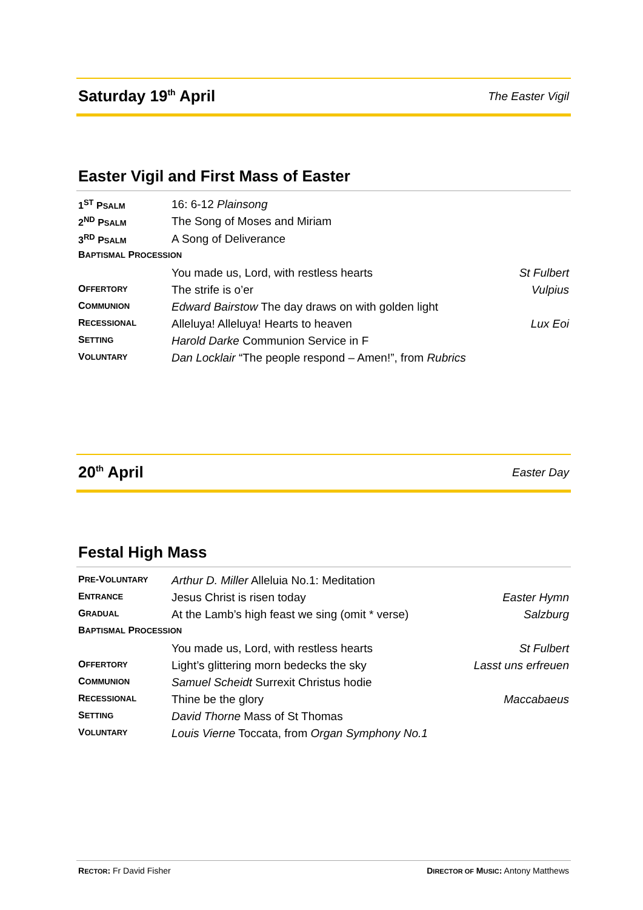Saturday 19<sup>th</sup> April
The Easter Vigil
Easter Vigil and First Mass of Easter
| 1<sup>ST</sup> P SALM | 16: 6-12 Plainsong | |
| 2<sup>ND</sup> P SALM | The Song of Moses and Miriam | |
| 3<sup>RD</sup> P SALM | A Song of Deliverance | |
| B APTISMAL P ROCESSION | | |
| | You made us, Lord, with restless hearts | St Fulbert |
| O FFERTORY | The strife is o’er | Vulpius |
| C OMMUNION | Edward Bairstow The day draws on with golden light | |
| R ECESSIONAL | Alleluya! Alleluya! Hearts to heaven | Lux Eoi |
| S ETTING | Harold Darke Communion Service in F | |
| V OLUNTARY | Dan Locklair “The people respond – Amen!”, from Rubrics | |
20<sup>th</sup> April
Easter Day
Festal High Mass
| P RE -V OLUNTARY | Arthur D. Miller Alleluia No.1: Meditation | |
| E NTRANCE | Jesus Christ is risen today | Easter Hymn |
| G RADUAL | At the Lamb’s high feast we sing (omit * verse) | Salzburg |
| B APTISMAL P ROCESSION | | |
| | You made us, Lord, with restless hearts | St Fulbert |
| O FFERTORY | Light’s glittering morn bedecks the sky | Lasst uns erfreuen |
| C OMMUNION | Samuel Scheidt Surrexit Christus hodie | |
| R ECESSIONAL | Thine be the glory | Maccabaeus |
| S ETTING | David Thorne Mass of St Thomas | |
| V OLUNTARY | Louis Vierne Toccata, from Organ Symphony No.1 | |
RECTOR: Fr David Fisher DIRECTOR OF MUSIC: Antony Matthews